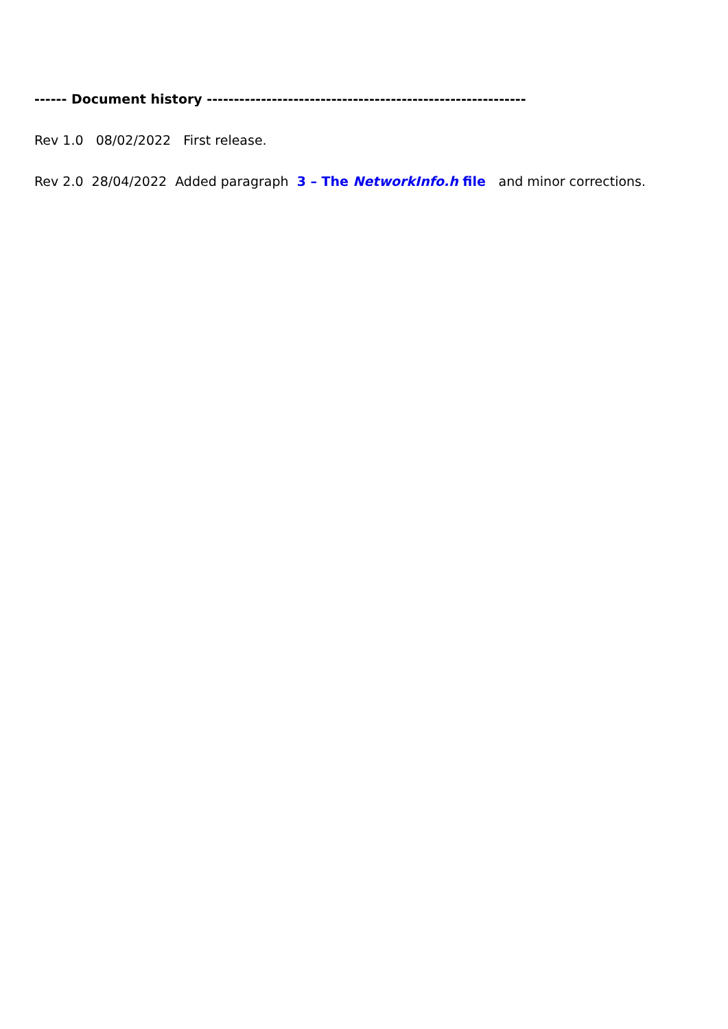------ Document history -----------------------------------------------------------
Rev 1.0 08/02/2022 First release.
Rev 2.0 28/04/2022 Added paragraph 3 – The NetworkInfo.h file and minor corrections.